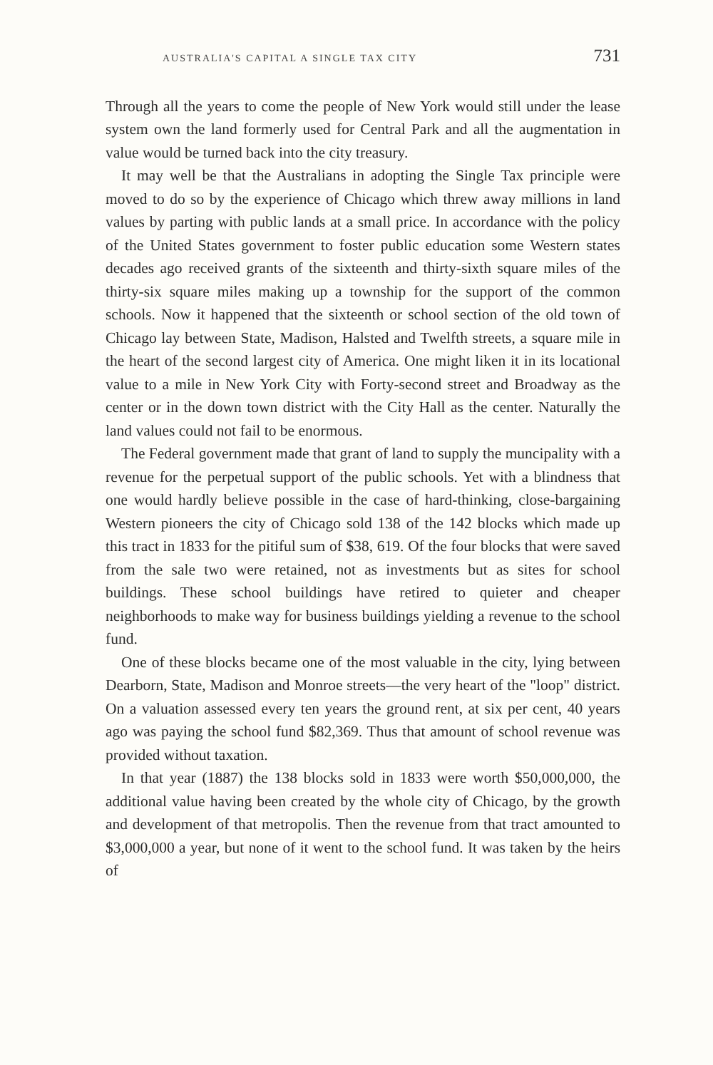AUSTRALIA'S CAPITAL A SINGLE TAX CITY 731
Through all the years to come the people of New York would still under the lease system own the land formerly used for Central Park and all the augmentation in value would be turned back into the city treasury.
It may well be that the Australians in adopting the Single Tax principle were moved to do so by the experience of Chicago which threw away millions in land values by parting with public lands at a small price. In accordance with the policy of the United States government to foster public education some Western states decades ago received grants of the sixteenth and thirty-sixth square miles of the thirty-six square miles making up a township for the support of the common schools. Now it happened that the sixteenth or school section of the old town of Chicago lay between State, Madison, Halsted and Twelfth streets, a square mile in the heart of the second largest city of America. One might liken it in its locational value to a mile in New York City with Forty-second street and Broadway as the center or in the down town district with the City Hall as the center. Naturally the land values could not fail to be enormous.
The Federal government made that grant of land to supply the muncipality with a revenue for the perpetual support of the public schools. Yet with a blindness that one would hardly believe possible in the case of hard-thinking, close-bargaining Western pioneers the city of Chicago sold 138 of the 142 blocks which made up this tract in 1833 for the pitiful sum of $38, 619. Of the four blocks that were saved from the sale two were retained, not as investments but as sites for school buildings. These school buildings have retired to quieter and cheaper neighborhoods to make way for business buildings yielding a revenue to the school fund.
One of these blocks became one of the most valuable in the city, lying between Dearborn, State, Madison and Monroe streets—the very heart of the "loop" district. On a valuation assessed every ten years the ground rent, at six per cent, 40 years ago was paying the school fund $82,369. Thus that amount of school revenue was provided without taxation.
In that year (1887) the 138 blocks sold in 1833 were worth $50,000,000, the additional value having been created by the whole city of Chicago, by the growth and development of that metropolis. Then the revenue from that tract amounted to $3,000,000 a year, but none of it went to the school fund. It was taken by the heirs of